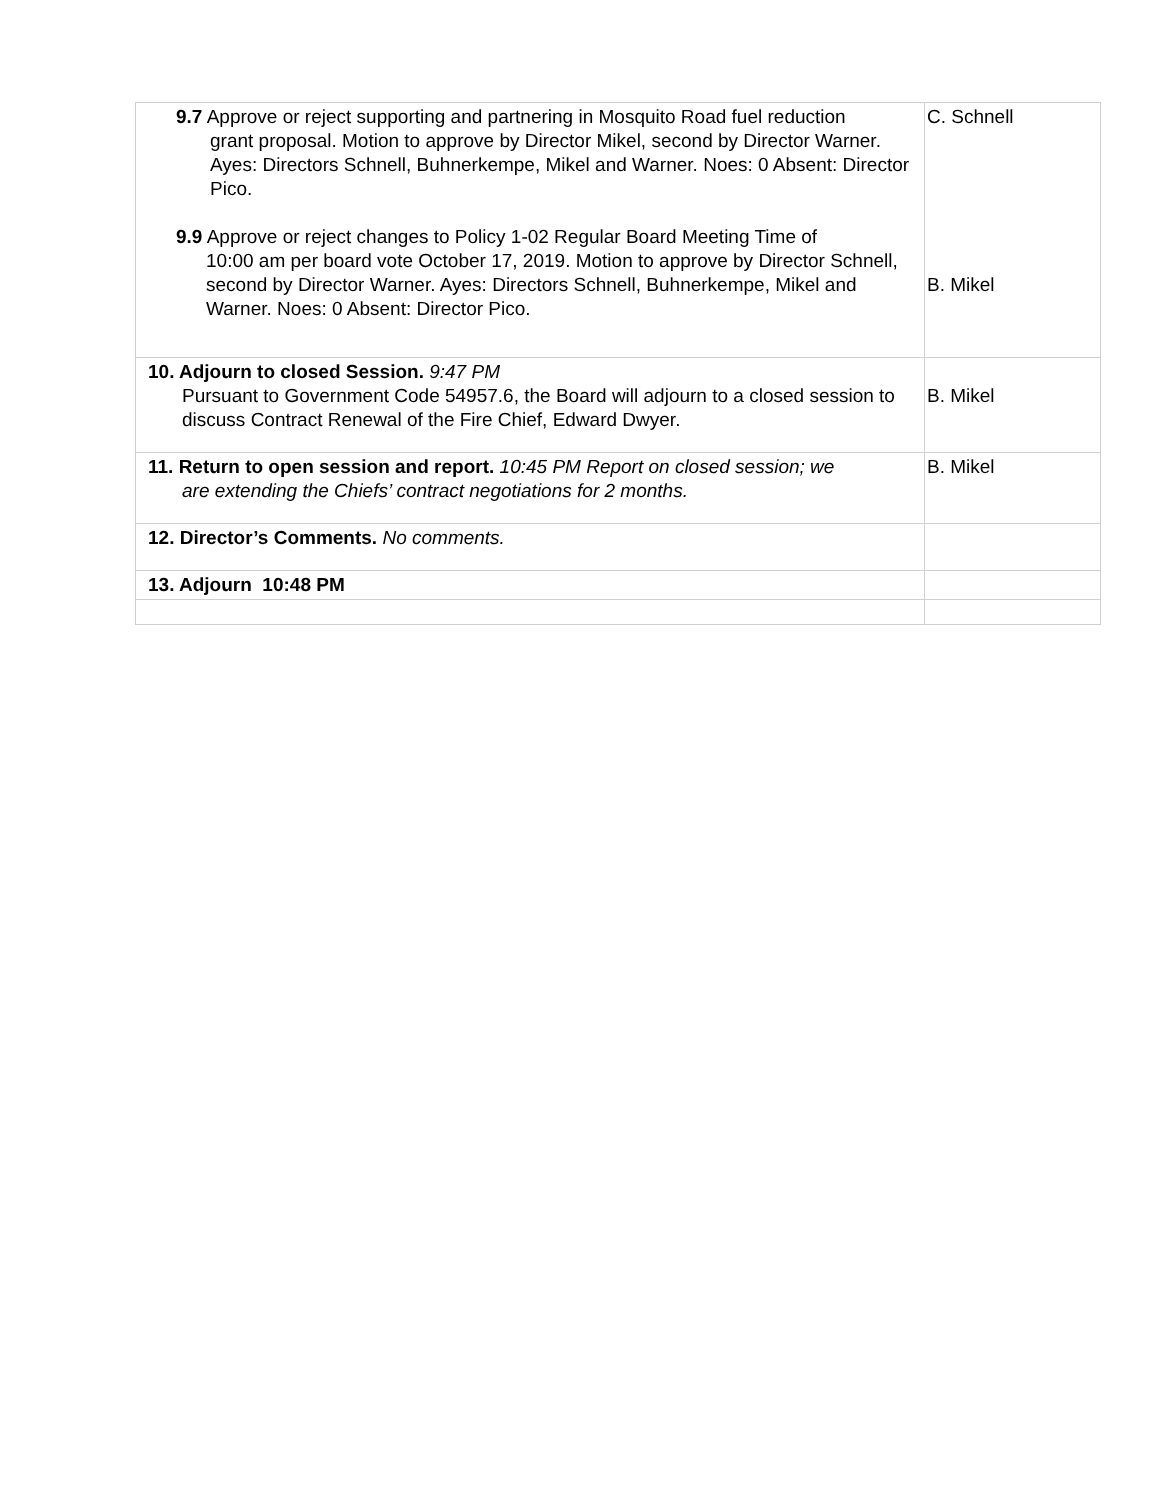| 9.7 Approve or reject supporting and partnering in Mosquito Road fuel reduction grant proposal. Motion to approve by Director Mikel, second by Director Warner. Ayes: Directors Schnell, Buhnerkempe, Mikel and Warner. Noes: 0 Absent: Director Pico. 9.9 Approve or reject changes to Policy 1-02 Regular Board Meeting Time of 10:00 am per board vote October 17, 2019. Motion to approve by Director Schnell, second by Director Warner. Ayes: Directors Schnell, Buhnerkempe, Mikel and Warner. Noes: 0 Absent: Director Pico. | C. Schnell B. Mikel |
| 10. Adjourn to closed Session. 9:47 PM Pursuant to Government Code 54957.6, the Board will adjourn to a closed session to discuss Contract Renewal of the Fire Chief, Edward Dwyer. | B. Mikel |
| 11. Return to open session and report. 10:45 PM Report on closed session; we are extending the Chiefs’ contract negotiations for 2 months. | B. Mikel |
| 12. Director’s Comments. No comments. | |
| 13. Adjourn 10:48 PM | |